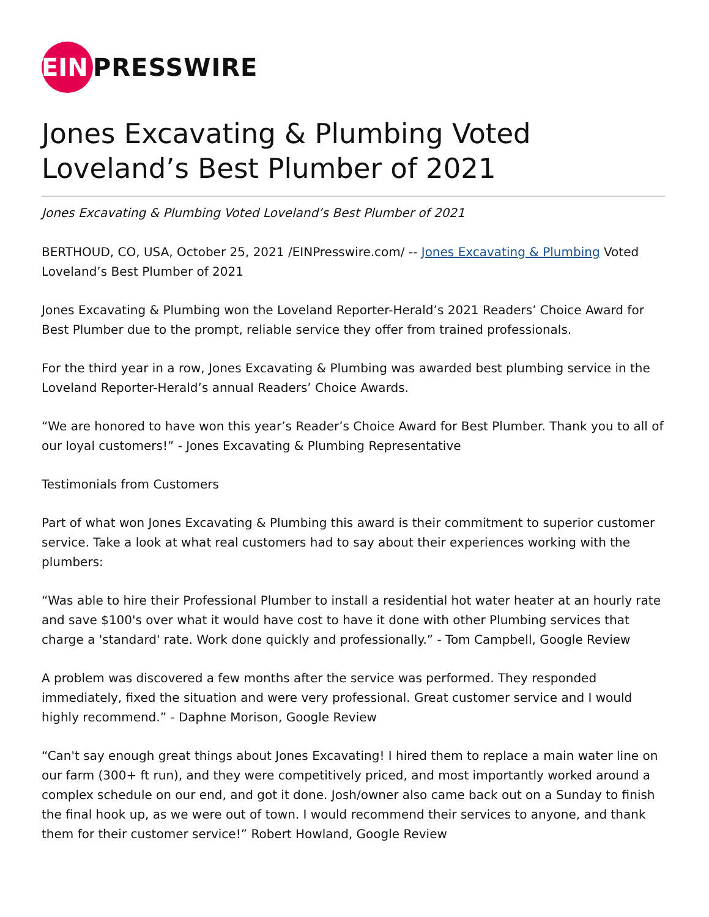EIN
PRESSWIRE
Jones Excavating & Plumbing Voted Loveland’s Best Plumber of 2021
Jones Excavating & Plumbing Voted Loveland’s Best Plumber of 2021
BERTHOUD, CO, USA, October 25, 2021 /EINPresswire.com/ -- Jones Excavating & Plumbing Voted Loveland’s Best Plumber of 2021
Jones Excavating & Plumbing won the Loveland Reporter-Herald’s 2021 Readers’ Choice Award for Best Plumber due to the prompt, reliable service they offer from trained professionals.
For the third year in a row, Jones Excavating & Plumbing was awarded best plumbing service in the Loveland Reporter-Herald’s annual Readers’ Choice Awards.
“We are honored to have won this year’s Reader’s Choice Award for Best Plumber. Thank you to all of our loyal customers!” - Jones Excavating & Plumbing Representative
Testimonials from Customers
Part of what won Jones Excavating & Plumbing this award is their commitment to superior customer service. Take a look at what real customers had to say about their experiences working with the plumbers:
“Was able to hire their Professional Plumber to install a residential hot water heater at an hourly rate and save $100's over what it would have cost to have it done with other Plumbing services that charge a 'standard' rate. Work done quickly and professionally.” - Tom Campbell, Google Review
A problem was discovered a few months after the service was performed. They responded immediately, fixed the situation and were very professional. Great customer service and I would highly recommend.” - Daphne Morison, Google Review
“Can't say enough great things about Jones Excavating! I hired them to replace a main water line on our farm (300+ ft run), and they were competitively priced, and most importantly worked around a complex schedule on our end, and got it done. Josh/owner also came back out on a Sunday to finish the final hook up, as we were out of town. I would recommend their services to anyone, and thank them for their customer service!” Robert Howland, Google Review